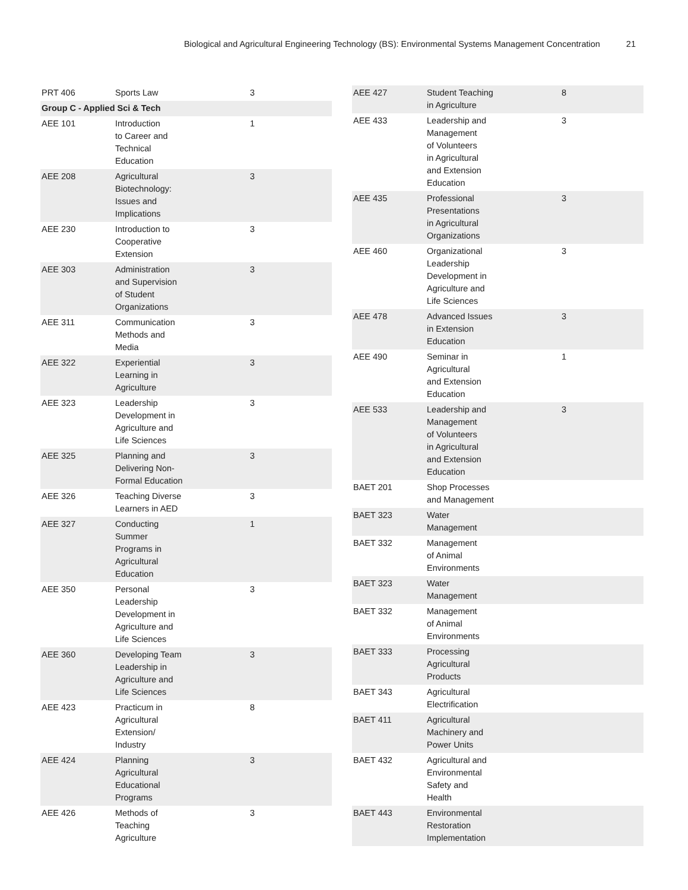Biological and Agricultural Engineering Technology (BS): Environmental Systems Management Concentration 21
| PRT 406 | Sports Law | 3 |
| Group C - Applied Sci & Tech | | |
| AEE 101 | Introduction to Career and Technical Education | 1 |
| AEE 208 | Agricultural Biotechnology: Issues and Implications | 3 |
| AEE 230 | Introduction to Cooperative Extension | 3 |
| AEE 303 | Administration and Supervision of Student Organizations | 3 |
| AEE 311 | Communication Methods and Media | 3 |
| AEE 322 | Experiential Learning in Agriculture | 3 |
| AEE 323 | Leadership Development in Agriculture and Life Sciences | 3 |
| AEE 325 | Planning and Delivering Non- Formal Education | 3 |
| AEE 326 | Teaching Diverse Learners in AED | 3 |
| AEE 327 | Conducting Summer Programs in Agricultural Education | 1 |
| AEE 350 | Personal Leadership Development in Agriculture and Life Sciences | 3 |
| AEE 360 | Developing Team Leadership in Agriculture and Life Sciences | 3 |
| AEE 423 | Practicum in Agricultural Extension/ Industry | 8 |
| AEE 424 | Planning Agricultural Educational Programs | 3 |
| AEE 426 | Methods of Teaching Agriculture | 3 |
| AEE 427 | Student Teaching in Agriculture | 8 |
| AEE 433 | Leadership and Management of Volunteers in Agricultural and Extension Education | 3 |
| AEE 435 | Professional Presentations in Agricultural Organizations | 3 |
| AEE 460 | Organizational Leadership Development in Agriculture and Life Sciences | 3 |
| AEE 478 | Advanced Issues in Extension Education | 3 |
| AEE 490 | Seminar in Agricultural and Extension Education | 1 |
| AEE 533 | Leadership and Management of Volunteers in Agricultural and Extension Education | 3 |
| BAET 201 | Shop Processes and Management | |
| BAET 323 | Water Management | |
| BAET 332 | Management of Animal Environments | |
| BAET 323 | Water Management | |
| BAET 332 | Management of Animal Environments | |
| BAET 333 | Processing Agricultural Products | |
| BAET 343 | Agricultural Electrification | |
| BAET 411 | Agricultural Machinery and Power Units | |
| BAET 432 | Agricultural and Environmental Safety and Health | |
| BAET 443 | Environmental Restoration Implementation | |